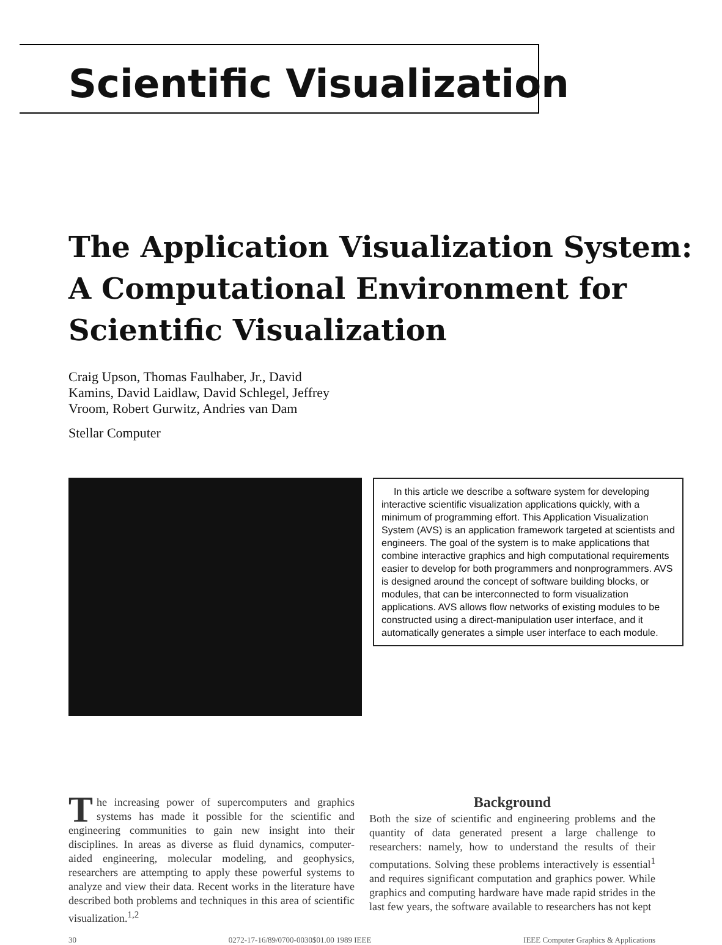Scientific Visualization
The Application Visualization System: A Computational Environment for Scientific Visualization
Craig Upson, Thomas Faulhaber, Jr., David
Kamins, David Laidlaw, David Schlegel, Jeffrey
Vroom, Robert Gurwitz, Andries van Dam
Stellar Computer
In this article we describe a software system for developing interactive scientific visualization applications quickly, with a minimum of programming effort. This Application Visualization System (AVS) is an application framework targeted at scientists and engineers. The goal of the system is to make applications that combine interactive graphics and high computational requirements easier to develop for both programmers and nonprogrammers. AVS is designed around the concept of software building blocks, or modules, that can be interconnected to form visualization applications. AVS allows flow networks of existing modules to be constructed using a direct-manipulation user interface, and it automatically generates a simple user interface to each module.
The increasing power of supercomputers and graphics systems has made it possible for the scientific and engineering communities to gain new insight into their disciplines. In areas as diverse as fluid dynamics, computer-aided engineering, molecular modeling, and geophysics, researchers are attempting to apply these powerful systems to analyze and view their data. Recent works in the literature have described both problems and techniques in this area of scientific visualization.<sup>1,2</sup>
Background
Both the size of scientific and engineering problems and the quantity of data generated present a large challenge to researchers: namely, how to understand the results of their computations. Solving these problems interactively is essential<sup>1</sup> and requires significant computation and graphics power. While graphics and computing hardware have made rapid strides in the last few years, the software available to researchers has not kept
30 0272-17-16/89/0700-0030$01.00 1989 IEEE IEEE Computer Graphics & Applications